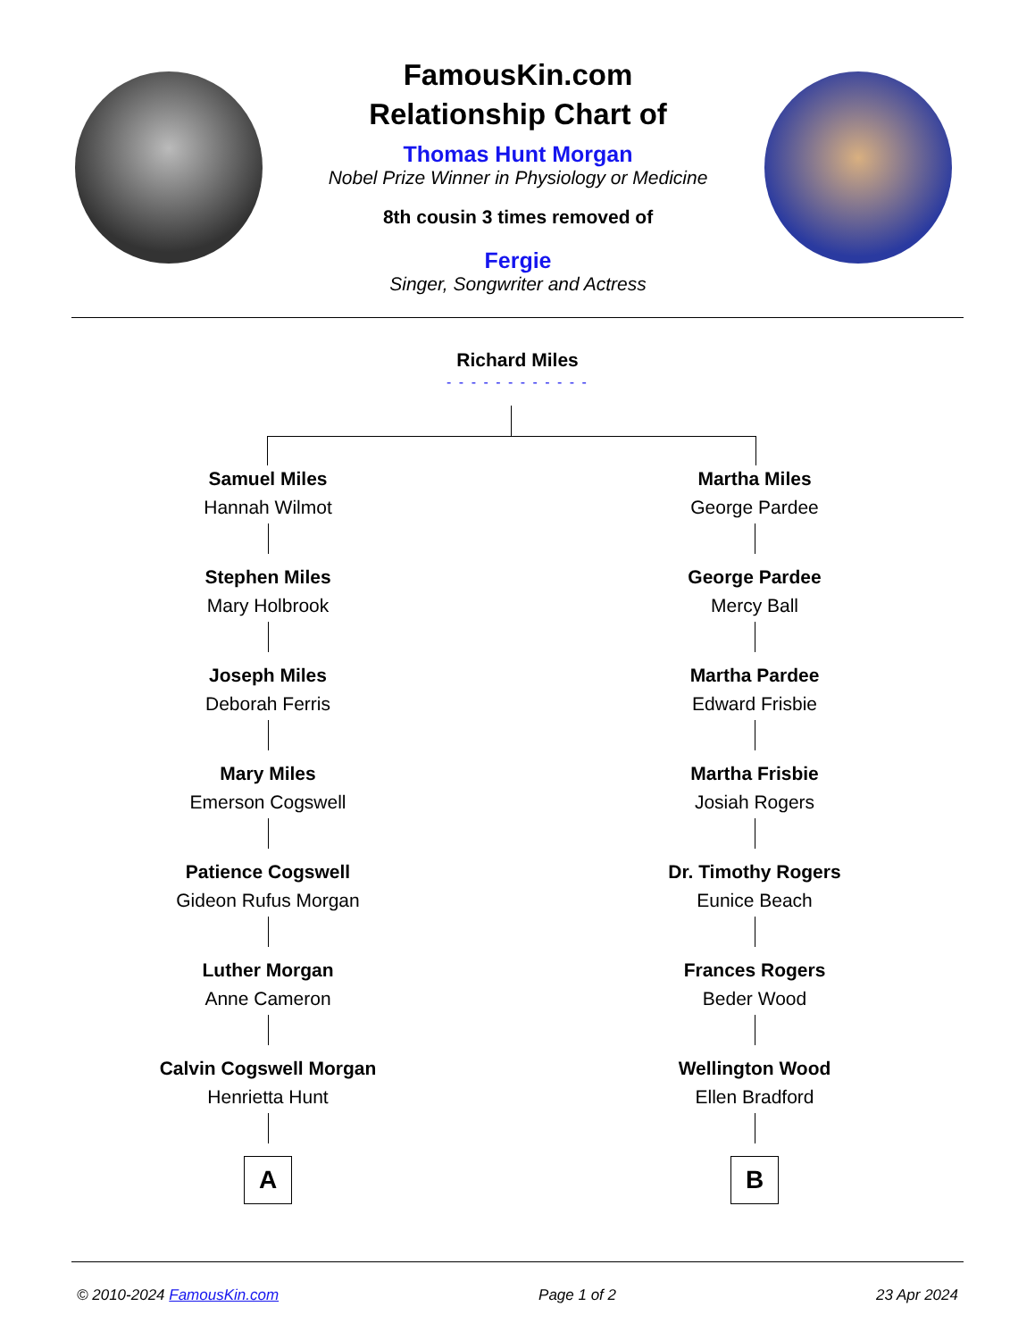FamousKin.com
Relationship Chart of
Thomas Hunt Morgan
Nobel Prize Winner in Physiology or Medicine
8th cousin 3 times removed of
Fergie
Singer, Songwriter and Actress
Richard Miles
- - - - - - - - - - - -
Samuel Miles
Hannah Wilmot
Stephen Miles
Mary Holbrook
Joseph Miles
Deborah Ferris
Mary Miles
Emerson Cogswell
Patience Cogswell
Gideon Rufus Morgan
Luther Morgan
Anne Cameron
Calvin Cogswell Morgan
Henrietta Hunt
A
Martha Miles
George Pardee
George Pardee
Mercy Ball
Martha Pardee
Edward Frisbie
Martha Frisbie
Josiah Rogers
Dr. Timothy Rogers
Eunice Beach
Frances Rogers
Beder Wood
Wellington Wood
Ellen Bradford
B
© 2010-2024 FamousKin.com Page 1 of 2 23 Apr 2024